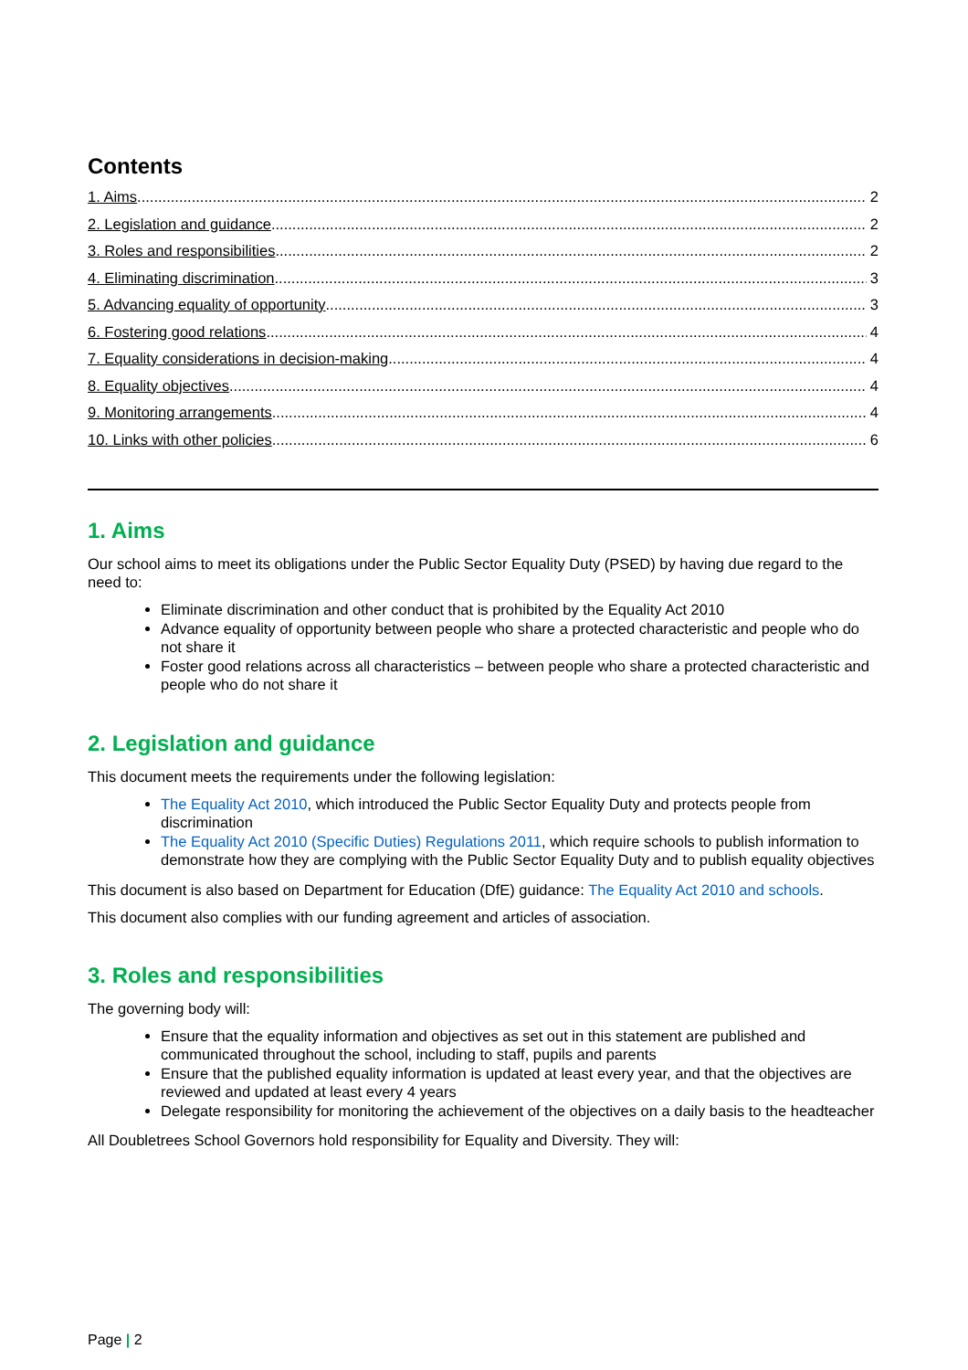Contents
1. Aims 2
2. Legislation and guidance 2
3. Roles and responsibilities 2
4. Eliminating discrimination 3
5. Advancing equality of opportunity 3
6. Fostering good relations 4
7. Equality considerations in decision-making 4
8. Equality objectives 4
9. Monitoring arrangements 4
10. Links with other policies 6
1. Aims
Our school aims to meet its obligations under the Public Sector Equality Duty (PSED) by having due regard to the need to:
Eliminate discrimination and other conduct that is prohibited by the Equality Act 2010
Advance equality of opportunity between people who share a protected characteristic and people who do not share it
Foster good relations across all characteristics – between people who share a protected characteristic and people who do not share it
2. Legislation and guidance
This document meets the requirements under the following legislation:
The Equality Act 2010, which introduced the Public Sector Equality Duty and protects people from discrimination
The Equality Act 2010 (Specific Duties) Regulations 2011, which require schools to publish information to demonstrate how they are complying with the Public Sector Equality Duty and to publish equality objectives
This document is also based on Department for Education (DfE) guidance: The Equality Act 2010 and schools.
This document also complies with our funding agreement and articles of association.
3. Roles and responsibilities
The governing body will:
Ensure that the equality information and objectives as set out in this statement are published and communicated throughout the school, including to staff, pupils and parents
Ensure that the published equality information is updated at least every year, and that the objectives are reviewed and updated at least every 4 years
Delegate responsibility for monitoring the achievement of the objectives on a daily basis to the headteacher
All Doubletrees School Governors hold responsibility for Equality and Diversity. They will:
Page | 2